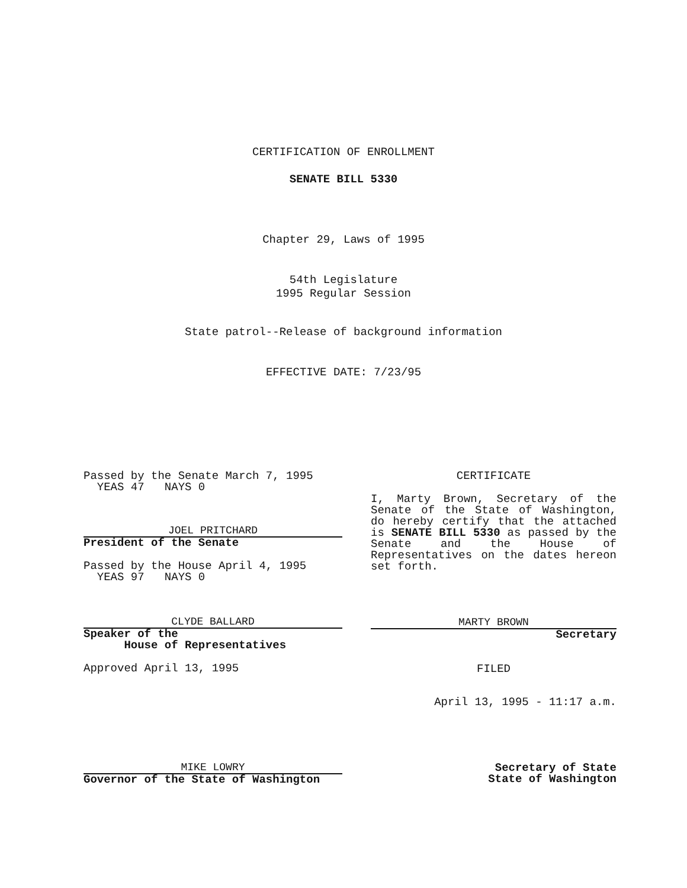CERTIFICATION OF ENROLLMENT
SENATE BILL 5330
Chapter 29, Laws of 1995
54th Legislature
1995 Regular Session
State patrol--Release of background information
EFFECTIVE DATE: 7/23/95
Passed by the Senate March 7, 1995
YEAS 47 NAYS 0
JOEL PRITCHARD
President of the Senate
Passed by the House April 4, 1995
YEAS 97 NAYS 0
CLYDE BALLARD
Speaker of the
House of Representatives
Approved April 13, 1995
MIKE LOWRY
Governor of the State of Washington
CERTIFICATE
I, Marty Brown, Secretary of the Senate of the State of Washington, do hereby certify that the attached is SENATE BILL 5330 as passed by the Senate and the House of Representatives on the dates hereon set forth.
MARTY BROWN
Secretary
FILED
April 13, 1995 - 11:17 a.m.
Secretary of State
State of Washington